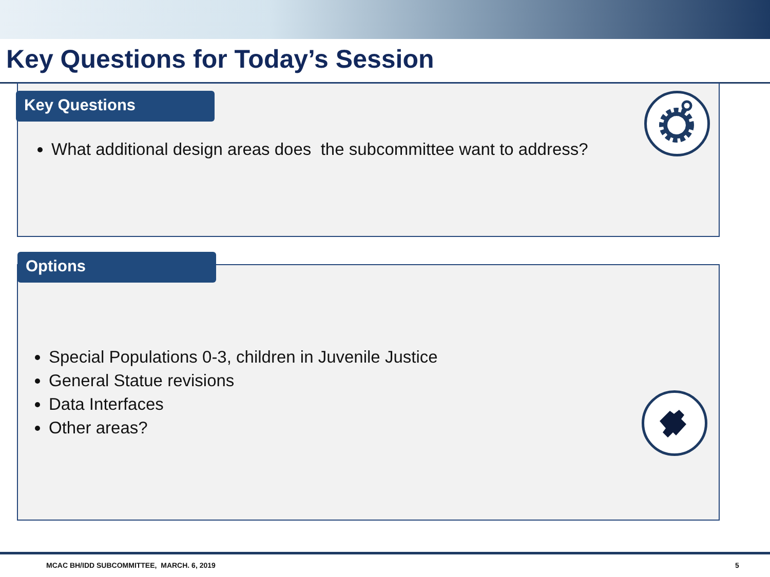Key Questions for Today’s Session
Key Questions
What additional design areas does the subcommittee want to address?
Options
Special Populations 0-3, children in Juvenile Justice
General Statue revisions
Data Interfaces
Other areas?
MCAC BH/IDD SUBCOMMITTEE, MARCH. 6, 2019
5